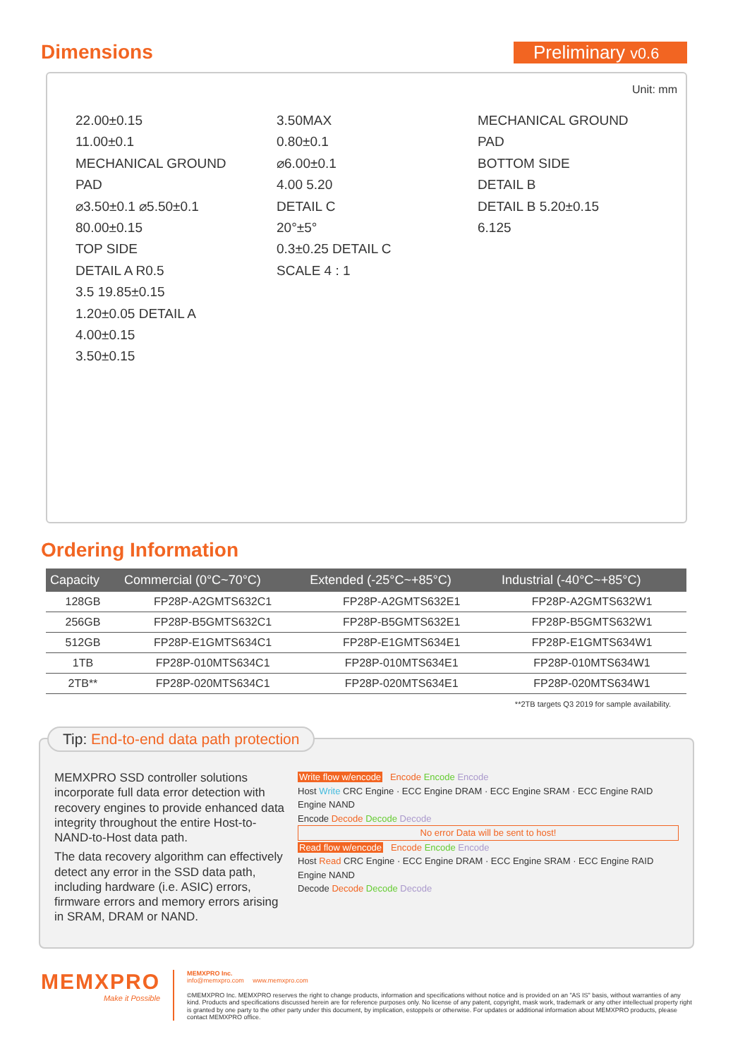Dimensions
Preliminary v0.6
Unit: mm
22.00±0.15
11.00±0.1
MECHANICAL GROUND PAD
⌀3.50±0.1 ⌀5.50±0.1
80.00±0.15
TOP SIDE
DETAIL A R0.5
3.5 19.85±0.15
1.20±0.05 DETAIL A 4.00±0.15
3.50±0.15
3.50MAX
0.80±0.1
⌀6.00±0.1
4.00 5.20
DETAIL C
20°±5°
0.3±0.25 DETAIL C
SCALE 4 : 1
MECHANICAL GROUND PAD
BOTTOM SIDE
DETAIL B
DETAIL B 5.20±0.15
6.125
Ordering Information
| Capacity | Commercial (0°C~70°C) | Extended (-25°C~+85°C) | Industrial (-40°C~+85°C) |
| --- | --- | --- | --- |
| 128GB | FP28P-A2GMTS632C1 | FP28P-A2GMTS632E1 | FP28P-A2GMTS632W1 |
| 256GB | FP28P-B5GMTS632C1 | FP28P-B5GMTS632E1 | FP28P-B5GMTS632W1 |
| 512GB | FP28P-E1GMTS634C1 | FP28P-E1GMTS634E1 | FP28P-E1GMTS634W1 |
| 1TB | FP28P-010MTS634C1 | FP28P-010MTS634E1 | FP28P-010MTS634W1 |
| 2TB** | FP28P-020MTS634C1 | FP28P-020MTS634E1 | FP28P-020MTS634W1 |
**2TB targets Q3 2019 for sample availability.
Tip: End-to-end data path protection
MEMXPRO SSD controller solutions incorporate full data error detection with recovery engines to provide enhanced data integrity throughout the entire Host-to-NAND-to-Host data path.
The data recovery algorithm can effectively detect any error in the SSD data path, including hardware (i.e. ASIC) errors, firmware errors and memory errors arising in SRAM, DRAM or NAND.
Write flow w/encode Encode Encode Encode
Host Write CRC Engine · ECC Engine DRAM · ECC Engine SRAM · ECC Engine RAID Engine NAND
Encode Decode Decode Decode
No error Data will be sent to host!
Read flow w/encode Encode Encode Encode
Host Read CRC Engine · ECC Engine DRAM · ECC Engine SRAM · ECC Engine RAID Engine NAND
Decode Decode Decode Decode
MEMXPRO
Make it Possible
MEMXPRO Inc.
info@memxpro.com www.memxpro.com
©MEMXPRO Inc. MEMXPRO reserves the right to change products, information and specifications without notice and is provided on an "AS IS" basis, without warranties of any kind. Products and specifications discussed herein are for reference purposes only. No license of any patent, copyright, mask work, trademark or any other intellectual property right is granted by one party to the other party under this document, by implication, estoppels or otherwise. For updates or additional information about MEMXPRO products, please contact MEMXPRO office.